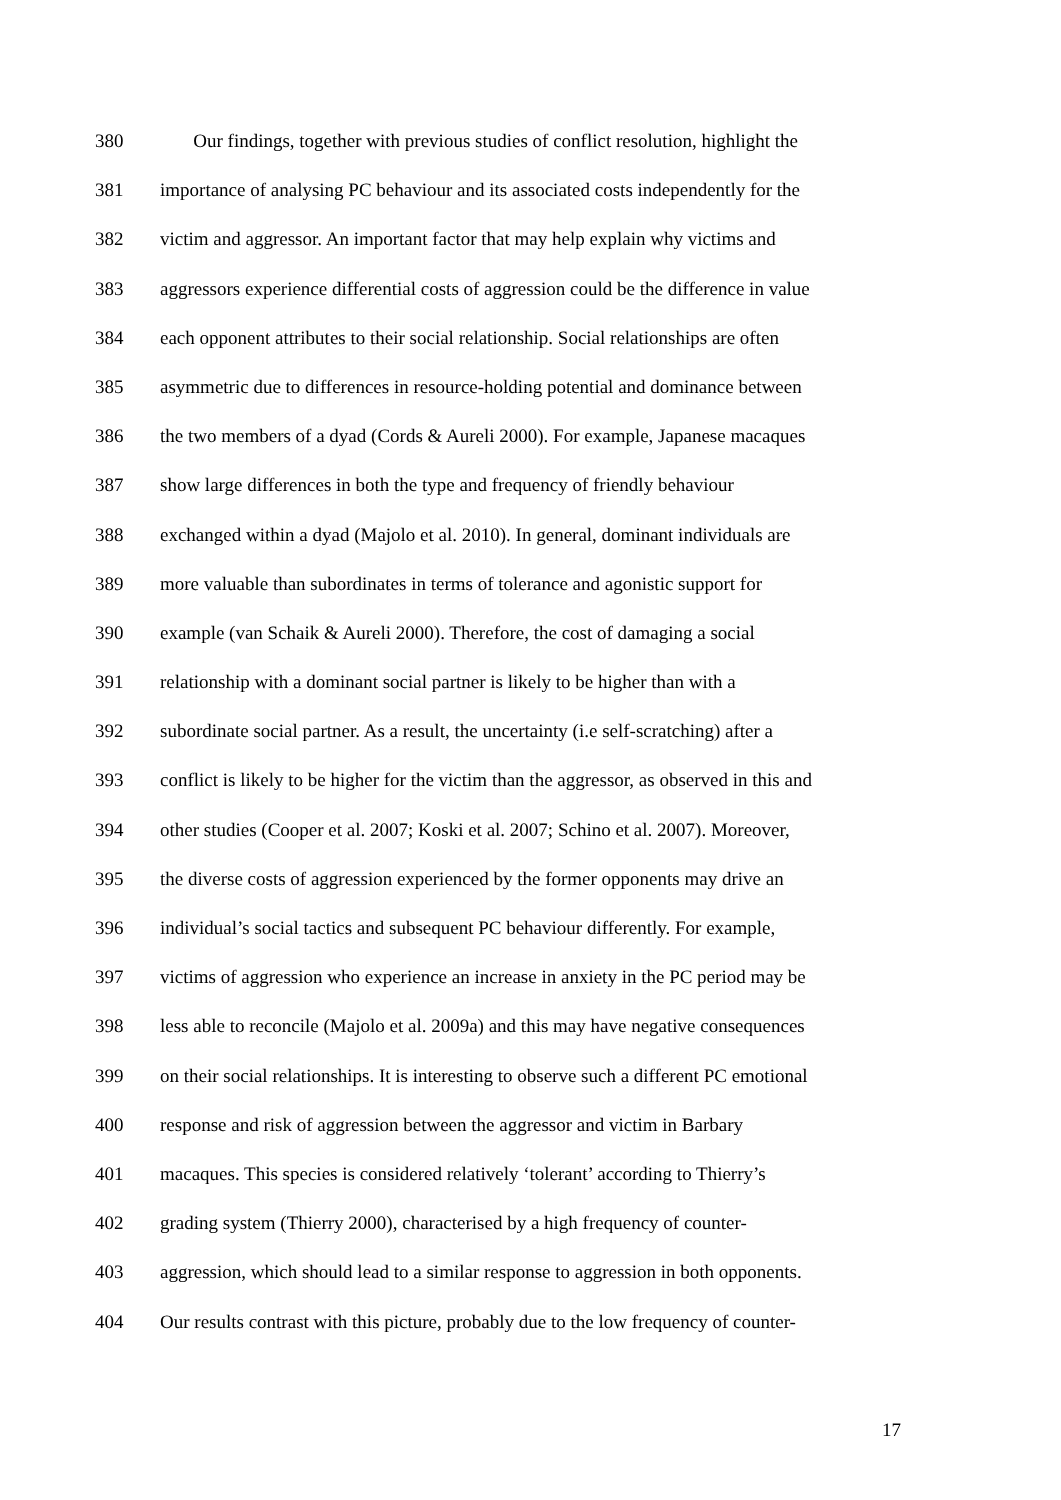380 Our findings, together with previous studies of conflict resolution, highlight the
381 importance of analysing PC behaviour and its associated costs independently for the
382 victim and aggressor. An important factor that may help explain why victims and
383 aggressors experience differential costs of aggression could be the difference in value
384 each opponent attributes to their social relationship. Social relationships are often
385 asymmetric due to differences in resource-holding potential and dominance between
386 the two members of a dyad (Cords & Aureli 2000). For example, Japanese macaques
387 show large differences in both the type and frequency of friendly behaviour
388 exchanged within a dyad (Majolo et al. 2010). In general, dominant individuals are
389 more valuable than subordinates in terms of tolerance and agonistic support for
390 example (van Schaik & Aureli 2000). Therefore, the cost of damaging a social
391 relationship with a dominant social partner is likely to be higher than with a
392 subordinate social partner. As a result, the uncertainty (i.e self-scratching) after a
393 conflict is likely to be higher for the victim than the aggressor, as observed in this and
394 other studies (Cooper et al. 2007; Koski et al. 2007; Schino et al. 2007). Moreover,
395 the diverse costs of aggression experienced by the former opponents may drive an
396 individual’s social tactics and subsequent PC behaviour differently. For example,
397 victims of aggression who experience an increase in anxiety in the PC period may be
398 less able to reconcile (Majolo et al. 2009a) and this may have negative consequences
399 on their social relationships. It is interesting to observe such a different PC emotional
400 response and risk of aggression between the aggressor and victim in Barbary
401 macaques. This species is considered relatively ‘tolerant’ according to Thierry’s
402 grading system (Thierry 2000), characterised by a high frequency of counter-
403 aggression, which should lead to a similar response to aggression in both opponents.
404 Our results contrast with this picture, probably due to the low frequency of counter-
17